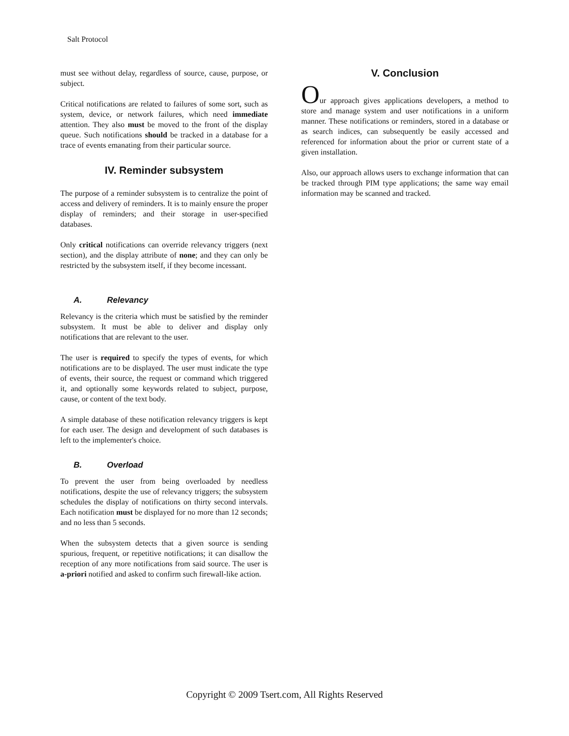Salt Protocol
must see without delay, regardless of source, cause, purpose, or subject.
Critical notifications are related to failures of some sort, such as system, device, or network failures, which need immediate attention. They also must be moved to the front of the display queue. Such notifications should be tracked in a database for a trace of events emanating from their particular source.
IV. Reminder subsystem
The purpose of a reminder subsystem is to centralize the point of access and delivery of reminders. It is to mainly ensure the proper display of reminders; and their storage in user-specified databases.
Only critical notifications can override relevancy triggers (next section), and the display attribute of none; and they can only be restricted by the subsystem itself, if they become incessant.
A. Relevancy
Relevancy is the criteria which must be satisfied by the reminder subsystem. It must be able to deliver and display only notifications that are relevant to the user.
The user is required to specify the types of events, for which notifications are to be displayed. The user must indicate the type of events, their source, the request or command which triggered it, and optionally some keywords related to subject, purpose, cause, or content of the text body.
A simple database of these notification relevancy triggers is kept for each user. The design and development of such databases is left to the implementer's choice.
B. Overload
To prevent the user from being overloaded by needless notifications, despite the use of relevancy triggers; the subsystem schedules the display of notifications on thirty second intervals. Each notification must be displayed for no more than 12 seconds; and no less than 5 seconds.
When the subsystem detects that a given source is sending spurious, frequent, or repetitive notifications; it can disallow the reception of any more notifications from said source. The user is a-priori notified and asked to confirm such firewall-like action.
V. Conclusion
Our approach gives applications developers, a method to store and manage system and user notifications in a uniform manner. These notifications or reminders, stored in a database or as search indices, can subsequently be easily accessed and referenced for information about the prior or current state of a given installation.
Also, our approach allows users to exchange information that can be tracked through PIM type applications; the same way email information may be scanned and tracked.
Copyright © 2009 Tsert.com, All Rights Reserved